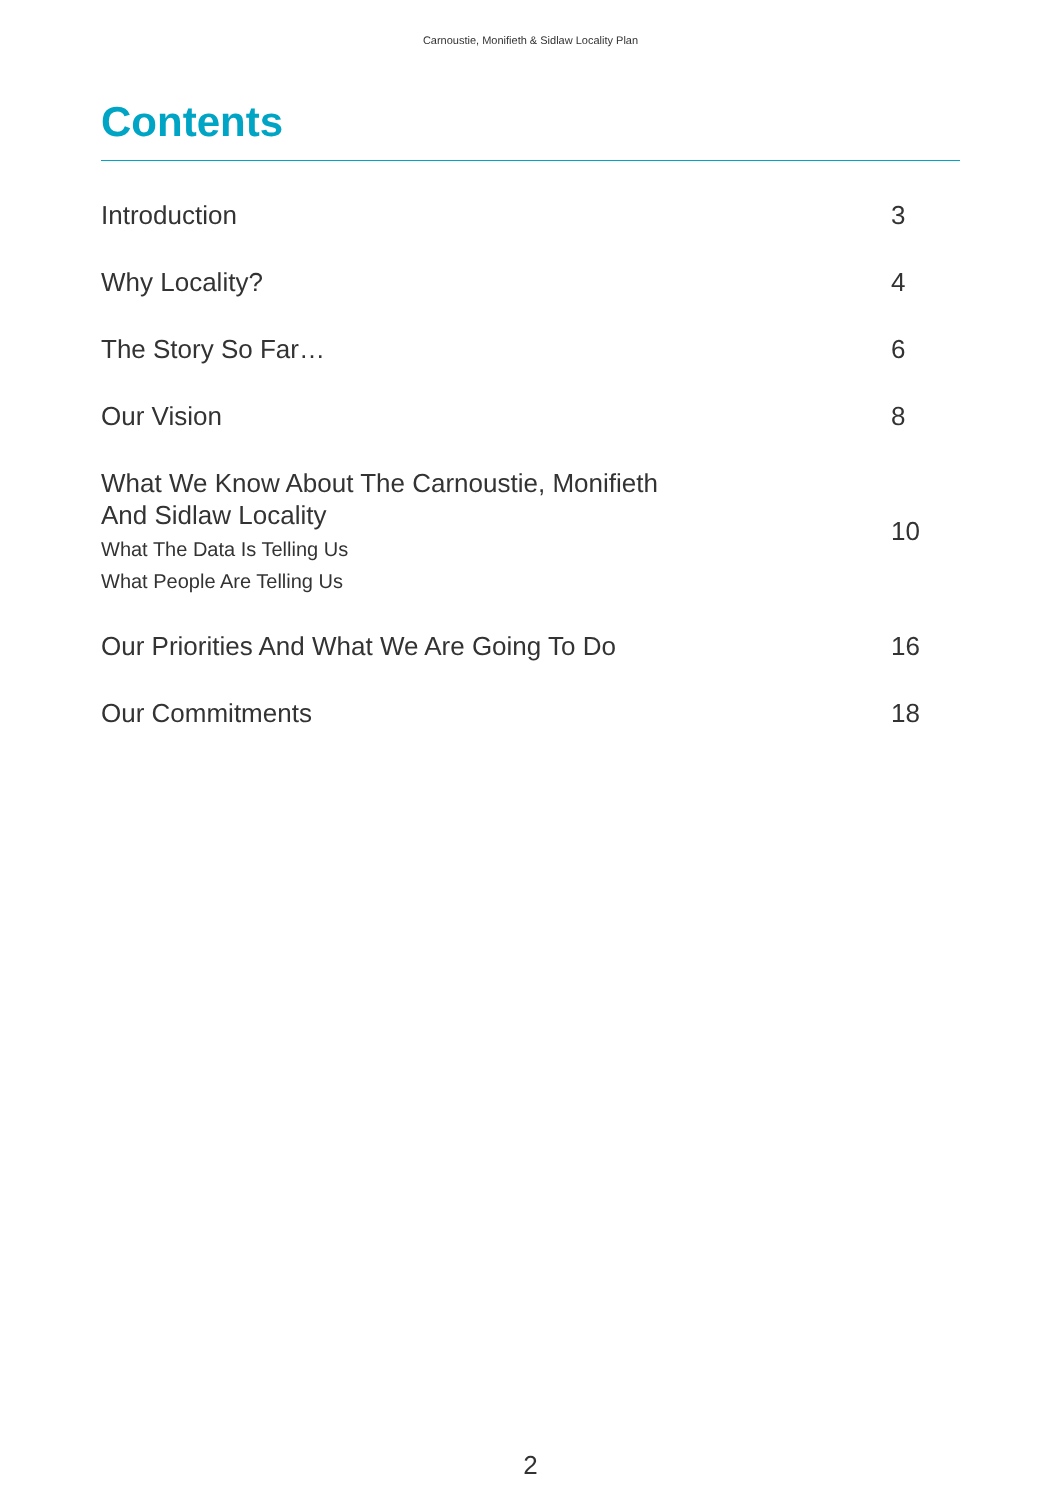Carnoustie, Monifieth & Sidlaw Locality Plan
Contents
| Introduction | 3 |
| Why Locality? | 4 |
| The Story So Far… | 6 |
| Our Vision | 8 |
| What We Know About The Carnoustie, Monifieth And Sidlaw Locality What The Data Is Telling Us What People Are Telling Us | 10 |
| Our Priorities And What We Are Going To Do | 16 |
| Our Commitments | 18 |
2